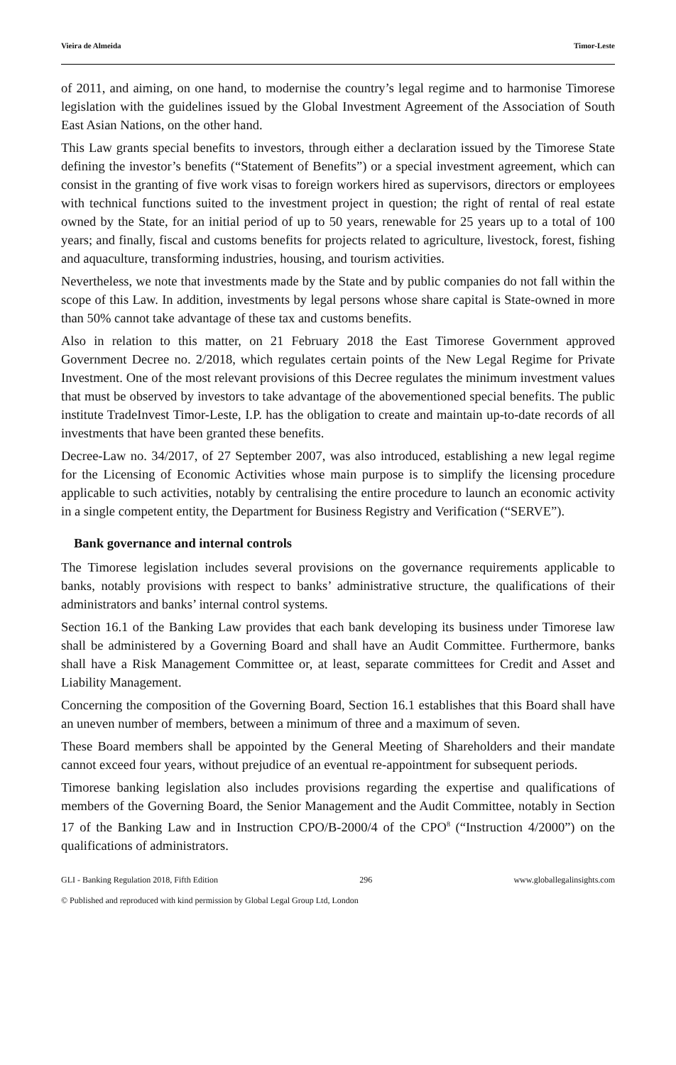Vieira de Almeida Timor-Leste
of 2011, and aiming, on one hand, to modernise the country’s legal regime and to harmonise Timorese legislation with the guidelines issued by the Global Investment Agreement of the Association of South East Asian Nations, on the other hand.
This Law grants special benefits to investors, through either a declaration issued by the Timorese State defining the investor’s benefits (“Statement of Benefits”) or a special investment agreement, which can consist in the granting of five work visas to foreign workers hired as supervisors, directors or employees with technical functions suited to the investment project in question; the right of rental of real estate owned by the State, for an initial period of up to 50 years, renewable for 25 years up to a total of 100 years; and finally, fiscal and customs benefits for projects related to agriculture, livestock, forest, fishing and aquaculture, transforming industries, housing, and tourism activities.
Nevertheless, we note that investments made by the State and by public companies do not fall within the scope of this Law. In addition, investments by legal persons whose share capital is State-owned in more than 50% cannot take advantage of these tax and customs benefits.
Also in relation to this matter, on 21 February 2018 the East Timorese Government approved Government Decree no. 2/2018, which regulates certain points of the New Legal Regime for Private Investment. One of the most relevant provisions of this Decree regulates the minimum investment values that must be observed by investors to take advantage of the abovementioned special benefits. The public institute TradeInvest Timor-Leste, I.P. has the obligation to create and maintain up-to-date records of all investments that have been granted these benefits.
Decree-Law no. 34/2017, of 27 September 2007, was also introduced, establishing a new legal regime for the Licensing of Economic Activities whose main purpose is to simplify the licensing procedure applicable to such activities, notably by centralising the entire procedure to launch an economic activity in a single competent entity, the Department for Business Registry and Verification (“SERVE”).
Bank governance and internal controls
The Timorese legislation includes several provisions on the governance requirements applicable to banks, notably provisions with respect to banks’ administrative structure, the qualifications of their administrators and banks’ internal control systems.
Section 16.1 of the Banking Law provides that each bank developing its business under Timorese law shall be administered by a Governing Board and shall have an Audit Committee. Furthermore, banks shall have a Risk Management Committee or, at least, separate committees for Credit and Asset and Liability Management.
Concerning the composition of the Governing Board, Section 16.1 establishes that this Board shall have an uneven number of members, between a minimum of three and a maximum of seven.
These Board members shall be appointed by the General Meeting of Shareholders and their mandate cannot exceed four years, without prejudice of an eventual re-appointment for subsequent periods.
Timorese banking legislation also includes provisions regarding the expertise and qualifications of members of the Governing Board, the Senior Management and the Audit Committee, notably in Section 17 of the Banking Law and in Instruction CPO/B-2000/4 of the CPO<sup>8</sup> (“Instruction 4/2000”) on the qualifications of administrators.
GLI - Banking Regulation 2018, Fifth Edition 296 www.globallegalinsights.com
© Published and reproduced with kind permission by Global Legal Group Ltd, London